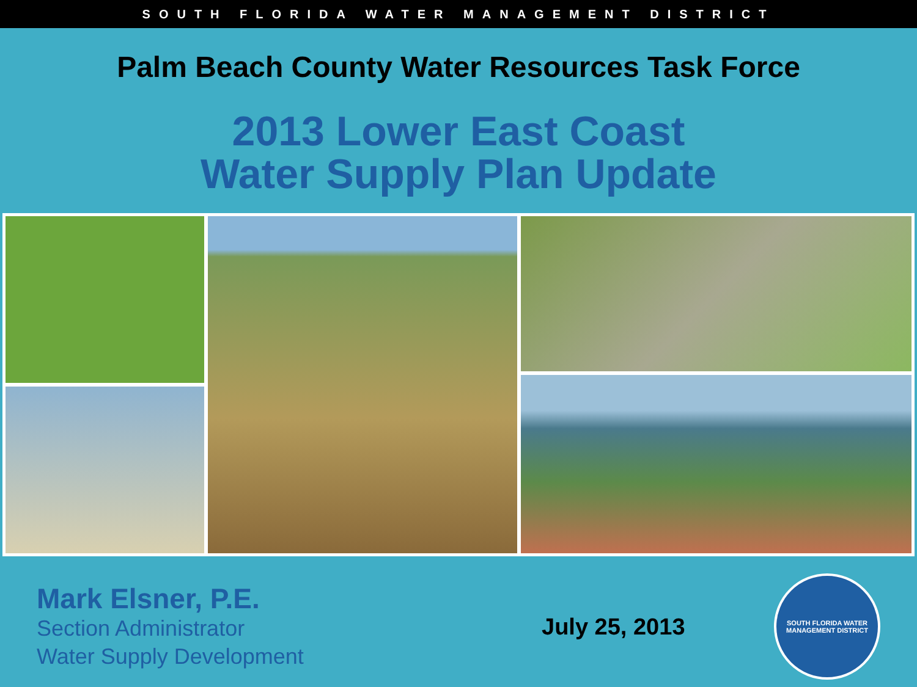SOUTH FLORIDA WATER MANAGEMENT DISTRICT
Palm Beach County Water Resources Task Force
2013 Lower East Coast
Water Supply Plan Update
Mark Elsner, P.E.
Section Administrator
Water Supply Development
July 25, 2013
SOUTH FLORIDA WATER MANAGEMENT DISTRICT